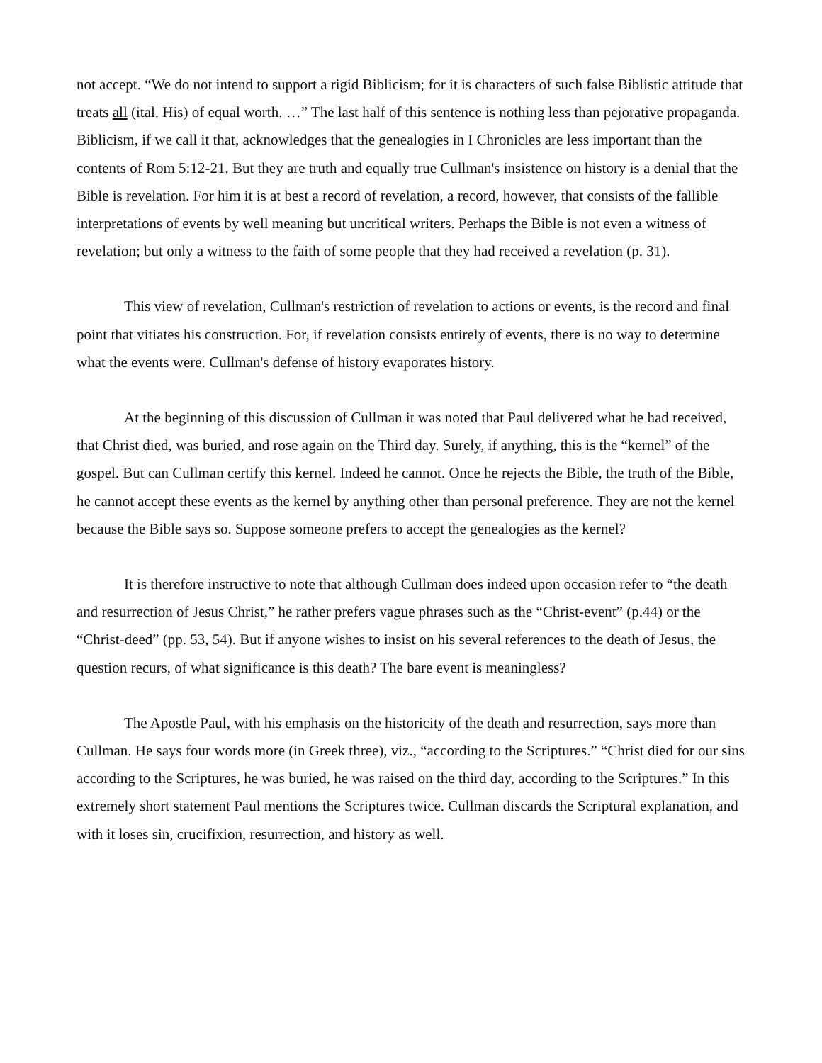not accept. “We do not intend to support a rigid Biblicism; for it is characters of such false Biblistic attitude that treats all (ital. His) of equal worth. …” The last half of this sentence is nothing less than pejorative propaganda. Biblicism, if we call it that, acknowledges that the genealogies in I Chronicles are less important than the contents of Rom 5:12-21. But they are truth and equally true Cullman's insistence on history is a denial that the Bible is revelation. For him it is at best a record of revelation, a record, however, that consists of the fallible interpretations of events by well meaning but uncritical writers. Perhaps the Bible is not even a witness of revelation; but only a witness to the faith of some people that they had received a revelation (p. 31).
This view of revelation, Cullman's restriction of revelation to actions or events, is the record and final point that vitiates his construction. For, if revelation consists entirely of events, there is no way to determine what the events were. Cullman's defense of history evaporates history.
At the beginning of this discussion of Cullman it was noted that Paul delivered what he had received, that Christ died, was buried, and rose again on the Third day. Surely, if anything, this is the “kernel” of the gospel. But can Cullman certify this kernel. Indeed he cannot. Once he rejects the Bible, the truth of the Bible, he cannot accept these events as the kernel by anything other than personal preference. They are not the kernel because the Bible says so. Suppose someone prefers to accept the genealogies as the kernel?
It is therefore instructive to note that although Cullman does indeed upon occasion refer to “the death and resurrection of Jesus Christ,” he rather prefers vague phrases such as the “Christ-event” (p.44) or the “Christ-deed” (pp. 53, 54). But if anyone wishes to insist on his several references to the death of Jesus, the question recurs, of what significance is this death? The bare event is meaningless?
The Apostle Paul, with his emphasis on the historicity of the death and resurrection, says more than Cullman. He says four words more (in Greek three), viz., “according to the Scriptures.” “Christ died for our sins according to the Scriptures, he was buried, he was raised on the third day, according to the Scriptures.” In this extremely short statement Paul mentions the Scriptures twice. Cullman discards the Scriptural explanation, and with it loses sin, crucifixion, resurrection, and history as well.